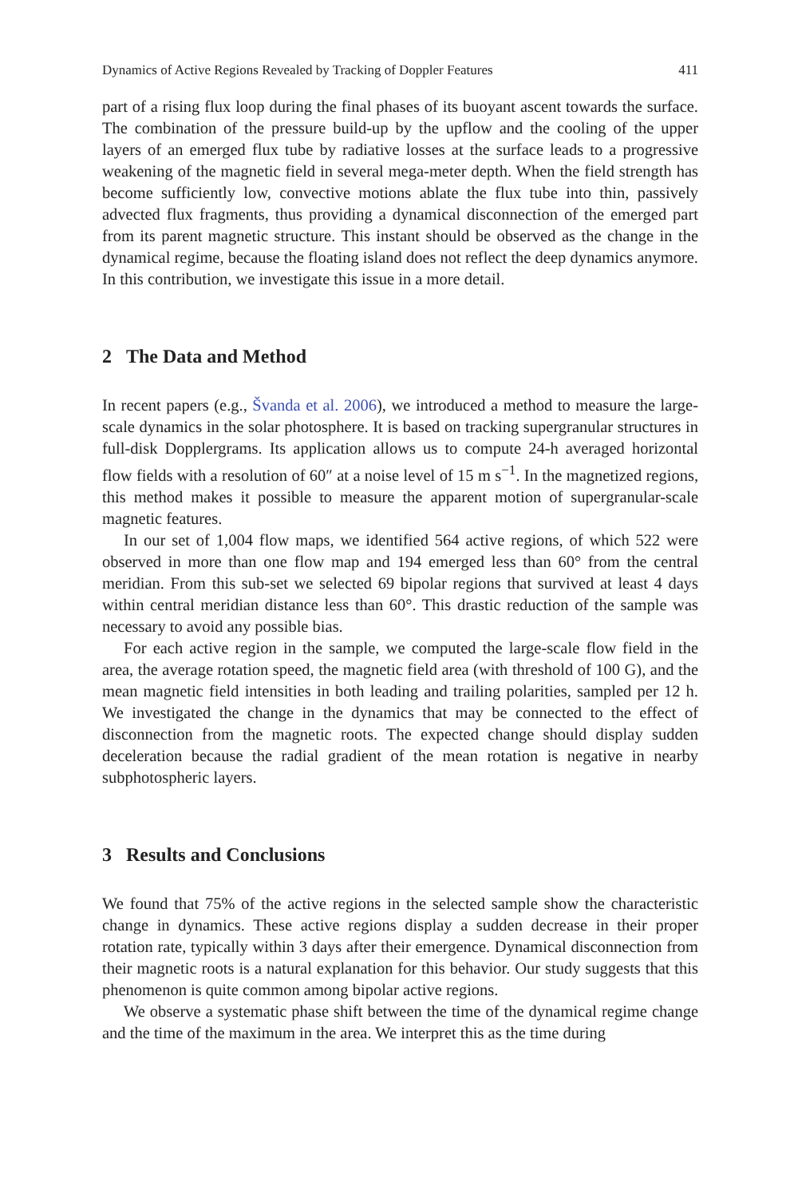Dynamics of Active Regions Revealed by Tracking of Doppler Features 411
part of a rising flux loop during the final phases of its buoyant ascent towards the surface. The combination of the pressure build-up by the upflow and the cooling of the upper layers of an emerged flux tube by radiative losses at the surface leads to a progressive weakening of the magnetic field in several mega-meter depth. When the field strength has become sufficiently low, convective motions ablate the flux tube into thin, passively advected flux fragments, thus providing a dynamical disconnection of the emerged part from its parent magnetic structure. This instant should be observed as the change in the dynamical regime, because the floating island does not reflect the deep dynamics anymore. In this contribution, we investigate this issue in a more detail.
2 The Data and Method
In recent papers (e.g., Švanda et al. 2006), we introduced a method to measure the large-scale dynamics in the solar photosphere. It is based on tracking supergranular structures in full-disk Dopplergrams. Its application allows us to compute 24-h averaged horizontal flow fields with a resolution of 60″ at a noise level of 15 m s<sup>−1</sup>. In the magnetized regions, this method makes it possible to measure the apparent motion of supergranular-scale magnetic features.
In our set of 1,004 flow maps, we identified 564 active regions, of which 522 were observed in more than one flow map and 194 emerged less than 60° from the central meridian. From this sub-set we selected 69 bipolar regions that survived at least 4 days within central meridian distance less than 60°. This drastic reduction of the sample was necessary to avoid any possible bias.
For each active region in the sample, we computed the large-scale flow field in the area, the average rotation speed, the magnetic field area (with threshold of 100 G), and the mean magnetic field intensities in both leading and trailing polarities, sampled per 12 h. We investigated the change in the dynamics that may be connected to the effect of disconnection from the magnetic roots. The expected change should display sudden deceleration because the radial gradient of the mean rotation is negative in nearby subphotospheric layers.
3 Results and Conclusions
We found that 75% of the active regions in the selected sample show the characteristic change in dynamics. These active regions display a sudden decrease in their proper rotation rate, typically within 3 days after their emergence. Dynamical disconnection from their magnetic roots is a natural explanation for this behavior. Our study suggests that this phenomenon is quite common among bipolar active regions.
We observe a systematic phase shift between the time of the dynamical regime change and the time of the maximum in the area. We interpret this as the time during